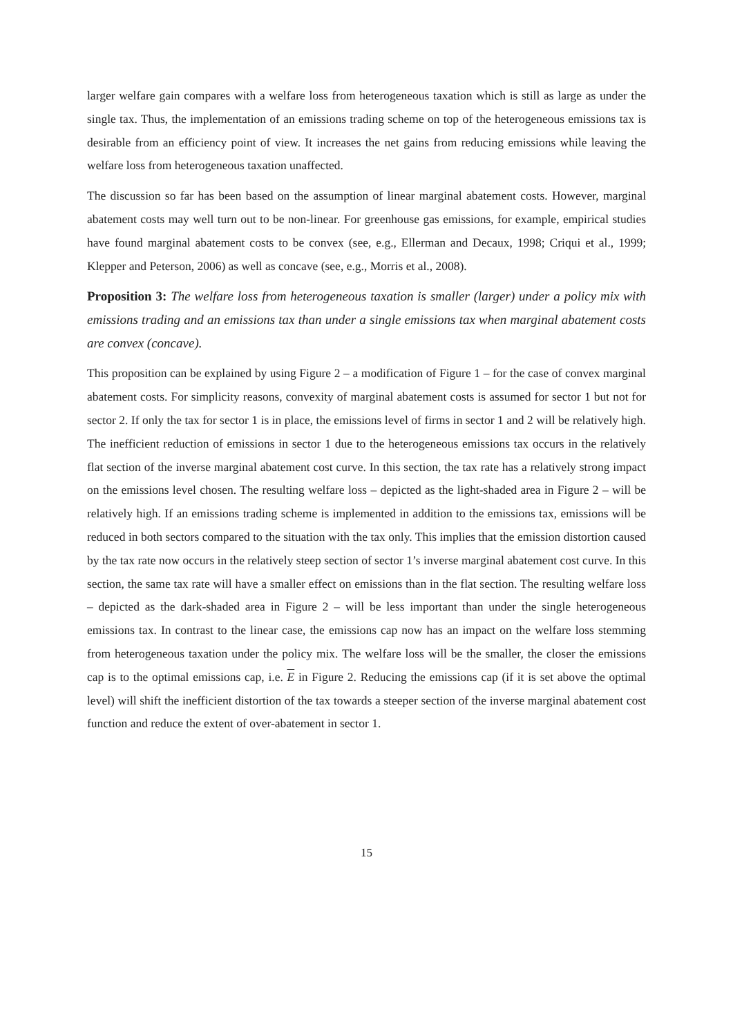larger welfare gain compares with a welfare loss from heterogeneous taxation which is still as large as under the single tax. Thus, the implementation of an emissions trading scheme on top of the heterogeneous emissions tax is desirable from an efficiency point of view. It increases the net gains from reducing emissions while leaving the welfare loss from heterogeneous taxation unaffected.
The discussion so far has been based on the assumption of linear marginal abatement costs. However, marginal abatement costs may well turn out to be non-linear. For greenhouse gas emissions, for example, empirical studies have found marginal abatement costs to be convex (see, e.g., Ellerman and Decaux, 1998; Criqui et al., 1999; Klepper and Peterson, 2006) as well as concave (see, e.g., Morris et al., 2008).
Proposition 3: The welfare loss from heterogeneous taxation is smaller (larger) under a policy mix with emissions trading and an emissions tax than under a single emissions tax when marginal abatement costs are convex (concave).
This proposition can be explained by using Figure 2 – a modification of Figure 1 – for the case of convex marginal abatement costs. For simplicity reasons, convexity of marginal abatement costs is assumed for sector 1 but not for sector 2. If only the tax for sector 1 is in place, the emissions level of firms in sector 1 and 2 will be relatively high. The inefficient reduction of emissions in sector 1 due to the heterogeneous emissions tax occurs in the relatively flat section of the inverse marginal abatement cost curve. In this section, the tax rate has a relatively strong impact on the emissions level chosen. The resulting welfare loss – depicted as the light-shaded area in Figure 2 – will be relatively high. If an emissions trading scheme is implemented in addition to the emissions tax, emissions will be reduced in both sectors compared to the situation with the tax only. This implies that the emission distortion caused by the tax rate now occurs in the relatively steep section of sector 1’s inverse marginal abatement cost curve. In this section, the same tax rate will have a smaller effect on emissions than in the flat section. The resulting welfare loss – depicted as the dark-shaded area in Figure 2 – will be less important than under the single heterogeneous emissions tax. In contrast to the linear case, the emissions cap now has an impact on the welfare loss stemming from heterogeneous taxation under the policy mix. The welfare loss will be the smaller, the closer the emissions cap is to the optimal emissions cap, i.e. E in Figure 2. Reducing the emissions cap (if it is set above the optimal level) will shift the inefficient distortion of the tax towards a steeper section of the inverse marginal abatement cost function and reduce the extent of over-abatement in sector 1.
15